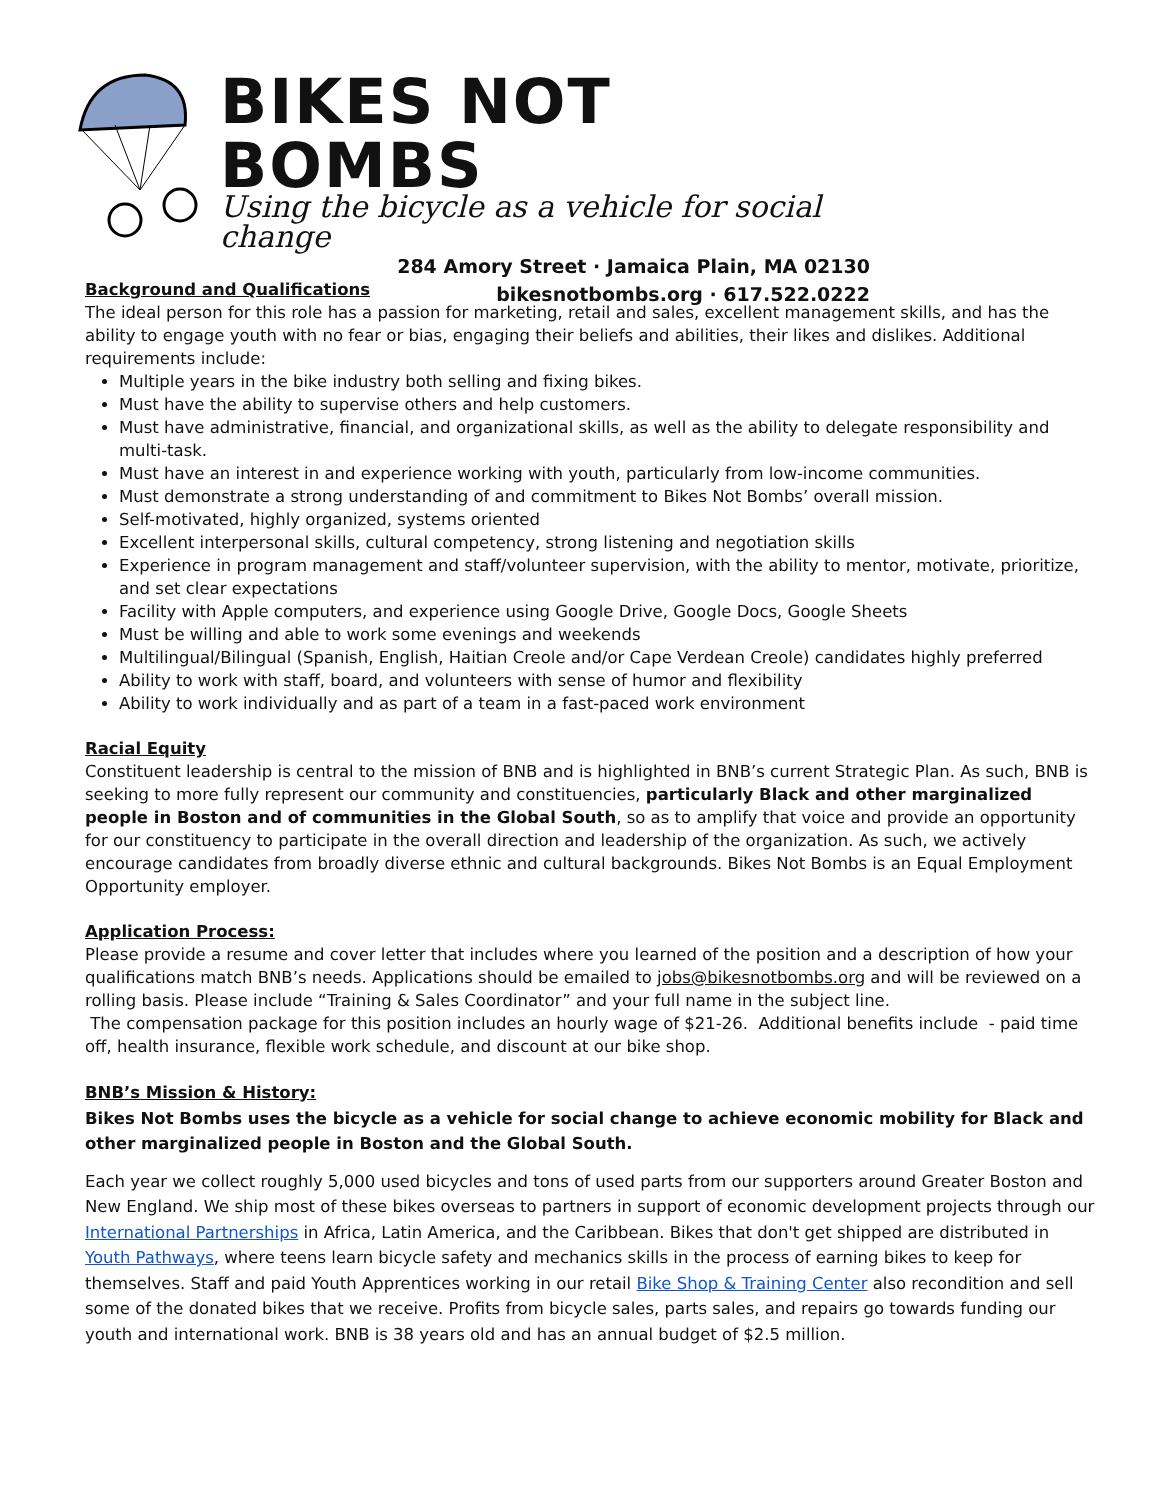BIKES NOT BOMBS
Using the bicycle as a vehicle for social change
284 Amory Street · Jamaica Plain, MA 02130
bikesnotbombs.org · 617.522.0222
Background and Qualifications
The ideal person for this role has a passion for marketing, retail and sales, excellent management skills, and has the ability to engage youth with no fear or bias, engaging their beliefs and abilities, their likes and dislikes. Additional requirements include:
Multiple years in the bike industry both selling and fixing bikes.
Must have the ability to supervise others and help customers.
Must have administrative, financial, and organizational skills, as well as the ability to delegate responsibility and multi-task.
Must have an interest in and experience working with youth, particularly from low-income communities.
Must demonstrate a strong understanding of and commitment to Bikes Not Bombs’ overall mission.
Self-motivated, highly organized, systems oriented
Excellent interpersonal skills, cultural competency, strong listening and negotiation skills
Experience in program management and staff/volunteer supervision, with the ability to mentor, motivate, prioritize, and set clear expectations
Facility with Apple computers, and experience using Google Drive, Google Docs, Google Sheets
Must be willing and able to work some evenings and weekends
Multilingual/Bilingual (Spanish, English, Haitian Creole and/or Cape Verdean Creole) candidates highly preferred
Ability to work with staff, board, and volunteers with sense of humor and flexibility
Ability to work individually and as part of a team in a fast-paced work environment
Racial Equity
Constituent leadership is central to the mission of BNB and is highlighted in BNB’s current Strategic Plan. As such, BNB is seeking to more fully represent our community and constituencies, particularly Black and other marginalized people in Boston and of communities in the Global South, so as to amplify that voice and provide an opportunity for our constituency to participate in the overall direction and leadership of the organization. As such, we actively encourage candidates from broadly diverse ethnic and cultural backgrounds. Bikes Not Bombs is an Equal Employment Opportunity employer.
Application Process:
Please provide a resume and cover letter that includes where you learned of the position and a description of how your qualifications match BNB’s needs. Applications should be emailed to jobs@bikesnotbombs.org and will be reviewed on a rolling basis. Please include “Training & Sales Coordinator” and your full name in the subject line.
The compensation package for this position includes an hourly wage of $21-26. Additional benefits include - paid time off, health insurance, flexible work schedule, and discount at our bike shop.
BNB’s Mission & History:
Bikes Not Bombs uses the bicycle as a vehicle for social change to achieve economic mobility for Black and other marginalized people in Boston and the Global South.
Each year we collect roughly 5,000 used bicycles and tons of used parts from our supporters around Greater Boston and New England. We ship most of these bikes overseas to partners in support of economic development projects through our International Partnerships in Africa, Latin America, and the Caribbean. Bikes that don't get shipped are distributed in Youth Pathways, where teens learn bicycle safety and mechanics skills in the process of earning bikes to keep for themselves. Staff and paid Youth Apprentices working in our retail Bike Shop & Training Center also recondition and sell some of the donated bikes that we receive. Profits from bicycle sales, parts sales, and repairs go towards funding our youth and international work. BNB is 38 years old and has an annual budget of $2.5 million.